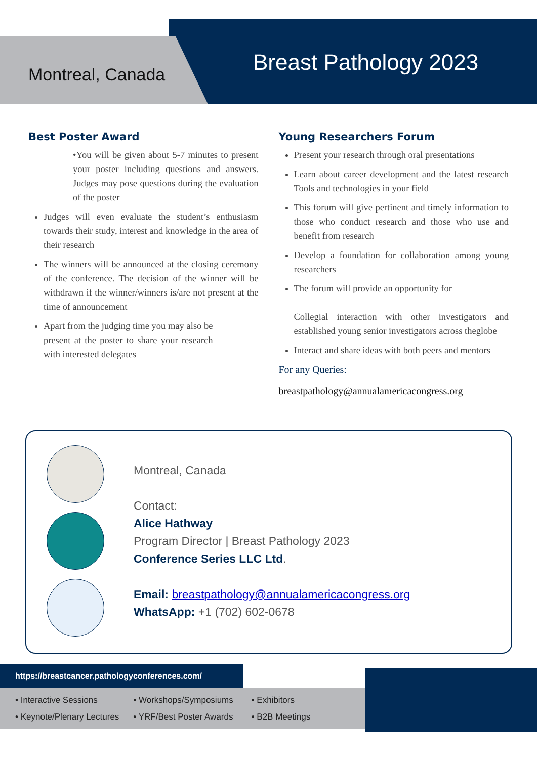Montreal, Canada Breast Pathology 2023
Best Poster Award
•You will be given about 5-7 minutes to present your poster including questions and answers. Judges may pose questions during the evaluation of the poster
Judges will even evaluate the student’s enthusiasm towards their study, interest and knowledge in the area of their research
The winners will be announced at the closing ceremony of the conference. The decision of the winner will be withdrawn if the winner/winners is/are not present at the time of announcement
Apart from the judging time you may also be present at the poster to share your research with interested delegates
Young Researchers Forum
Present your research through oral presentations
Learn about career development and the latest research Tools and technologies in your field
This forum will give pertinent and timely information to those who conduct research and those who use and benefit from research
Develop a foundation for collaboration among young researchers
The forum will provide an opportunity for
Collegial interaction with other investigators and established young senior investigators across theglobe
Interact and share ideas with both peers and mentors
For any Queries:
breastpathology@annualamericacongress.org
Montreal, Canada
Contact:
Alice Hathway
Program Director | Breast Pathology 2023
Conference Series LLC Ltd.
Email: breastpathology@annualamericacongress.org
WhatsApp: +1 (702) 602-0678
https://breastcancer.pathologyconferences.com/
• Interactive Sessions
• Keynote/Plenary Lectures
• Workshops/Symposiums
• YRF/Best Poster Awards
• Exhibitors
• B2B Meetings